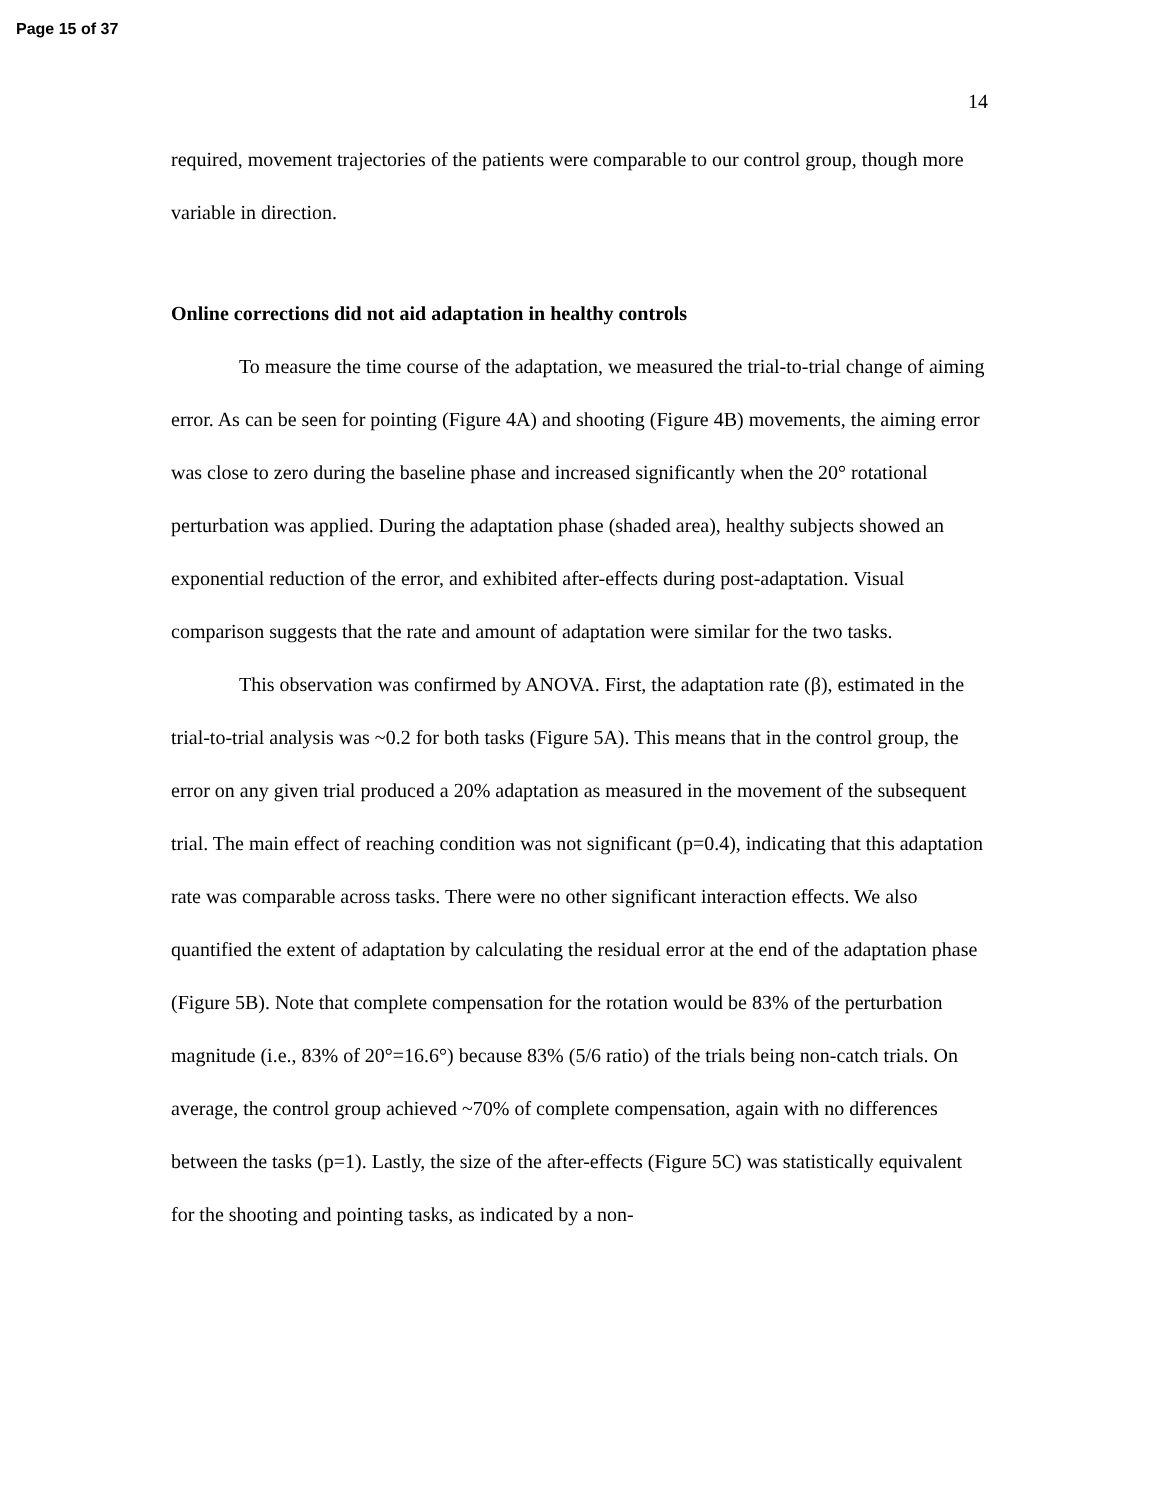Page 15 of 37
14
required, movement trajectories of the patients were comparable to our control group, though more variable in direction.
Online corrections did not aid adaptation in healthy controls
To measure the time course of the adaptation, we measured the trial-to-trial change of aiming error. As can be seen for pointing (Figure 4A) and shooting (Figure 4B) movements, the aiming error was close to zero during the baseline phase and increased significantly when the 20° rotational perturbation was applied. During the adaptation phase (shaded area), healthy subjects showed an exponential reduction of the error, and exhibited after-effects during post-adaptation. Visual comparison suggests that the rate and amount of adaptation were similar for the two tasks.
This observation was confirmed by ANOVA. First, the adaptation rate (β), estimated in the trial-to-trial analysis was ~0.2 for both tasks (Figure 5A). This means that in the control group, the error on any given trial produced a 20% adaptation as measured in the movement of the subsequent trial. The main effect of reaching condition was not significant (p=0.4), indicating that this adaptation rate was comparable across tasks. There were no other significant interaction effects. We also quantified the extent of adaptation by calculating the residual error at the end of the adaptation phase (Figure 5B). Note that complete compensation for the rotation would be 83% of the perturbation magnitude (i.e., 83% of 20°=16.6°) because 83% (5/6 ratio) of the trials being non-catch trials. On average, the control group achieved ~70% of complete compensation, again with no differences between the tasks (p=1). Lastly, the size of the after-effects (Figure 5C) was statistically equivalent for the shooting and pointing tasks, as indicated by a non-